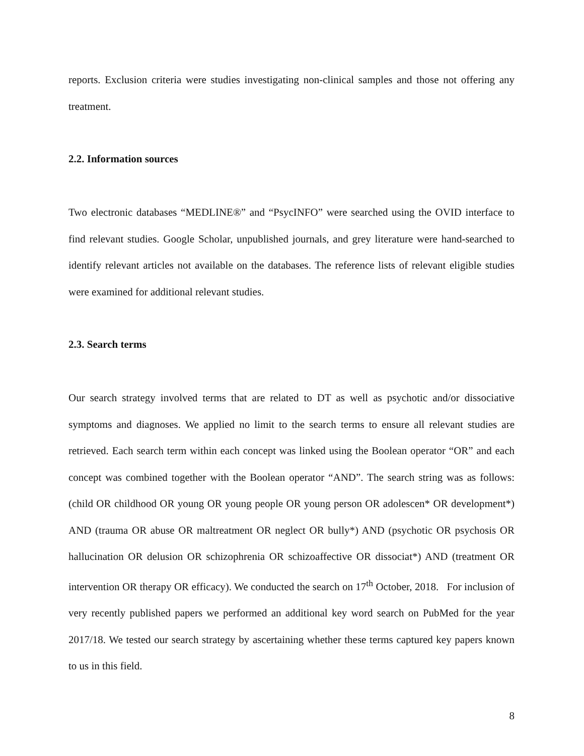reports. Exclusion criteria were studies investigating non-clinical samples and those not offering any treatment.
2.2. Information sources
Two electronic databases “MEDLINE®” and “PsycINFO” were searched using the OVID interface to find relevant studies. Google Scholar, unpublished journals, and grey literature were hand-searched to identify relevant articles not available on the databases. The reference lists of relevant eligible studies were examined for additional relevant studies.
2.3. Search terms
Our search strategy involved terms that are related to DT as well as psychotic and/or dissociative symptoms and diagnoses. We applied no limit to the search terms to ensure all relevant studies are retrieved. Each search term within each concept was linked using the Boolean operator “OR” and each concept was combined together with the Boolean operator “AND”. The search string was as follows: (child OR childhood OR young OR young people OR young person OR adolescen* OR development*) AND (trauma OR abuse OR maltreatment OR neglect OR bully*) AND (psychotic OR psychosis OR hallucination OR delusion OR schizophrenia OR schizoaffective OR dissociat*) AND (treatment OR intervention OR therapy OR efficacy). We conducted the search on 17<sup>th</sup> October, 2018. For inclusion of very recently published papers we performed an additional key word search on PubMed for the year 2017/18. We tested our search strategy by ascertaining whether these terms captured key papers known to us in this field.
8